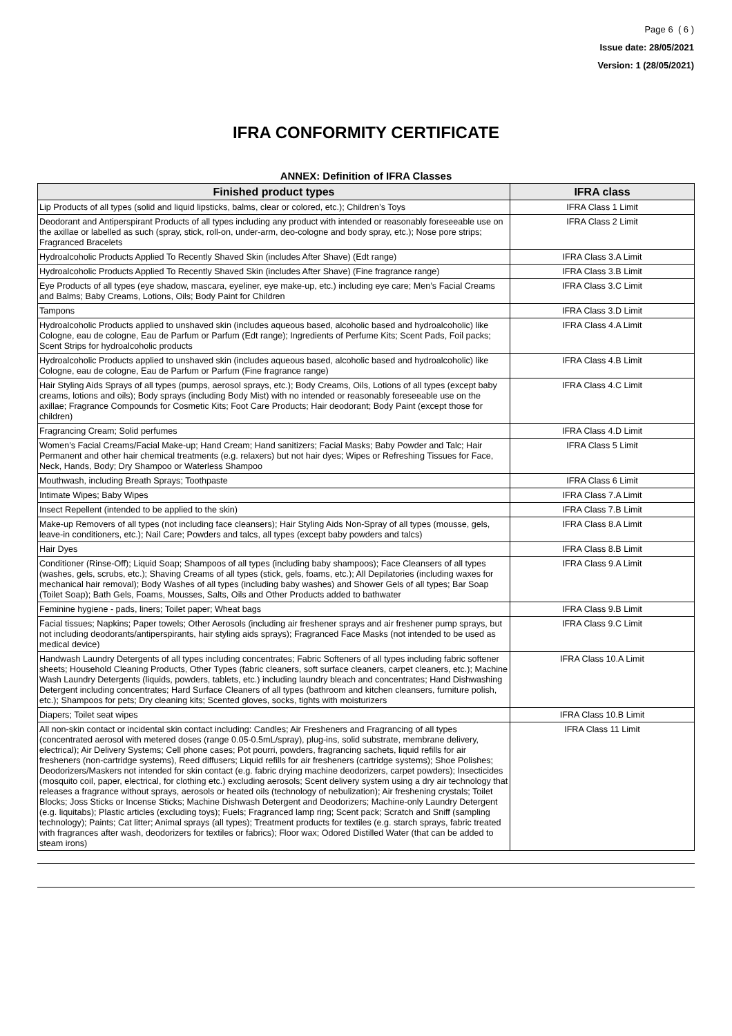Page 6 ( 6 )
Issue date: 28/05/2021
Version: 1 (28/05/2021)
IFRA CONFORMITY CERTIFICATE
ANNEX: Definition of IFRA Classes
| Finished product types | IFRA class |
| --- | --- |
| Lip Products of all types (solid and liquid lipsticks, balms, clear or colored, etc.); Children’s Toys | IFRA Class 1 Limit |
| Deodorant and Antiperspirant Products of all types including any product with intended or reasonably foreseeable use on the axillae or labelled as such (spray, stick, roll-on, under-arm, deo-cologne and body spray, etc.); Nose pore strips; Fragranced Bracelets | IFRA Class 2 Limit |
| Hydroalcoholic Products Applied To Recently Shaved Skin (includes After Shave) (Edt range) | IFRA Class 3.A Limit |
| Hydroalcoholic Products Applied To Recently Shaved Skin (includes After Shave) (Fine fragrance range) | IFRA Class 3.B Limit |
| Eye Products of all types (eye shadow, mascara, eyeliner, eye make-up, etc.) including eye care; Men’s Facial Creams and Balms; Baby Creams, Lotions, Oils; Body Paint for Children | IFRA Class 3.C Limit |
| Tampons | IFRA Class 3.D Limit |
| Hydroalcoholic Products applied to unshaved skin (includes aqueous based, alcoholic based and hydroalcoholic) like Cologne, eau de cologne, Eau de Parfum or Parfum (Edt range); Ingredients of Perfume Kits; Scent Pads, Foil packs; Scent Strips for hydroalcoholic products | IFRA Class 4.A Limit |
| Hydroalcoholic Products applied to unshaved skin (includes aqueous based, alcoholic based and hydroalcoholic) like Cologne, eau de cologne, Eau de Parfum or Parfum (Fine fragrance range) | IFRA Class 4.B Limit |
| Hair Styling Aids Sprays of all types (pumps, aerosol sprays, etc.); Body Creams, Oils, Lotions of all types (except baby creams, lotions and oils); Body sprays (including Body Mist) with no intended or reasonably foreseeable use on the axillae; Fragrance Compounds for Cosmetic Kits; Foot Care Products; Hair deodorant; Body Paint (except those for children) | IFRA Class 4.C Limit |
| Fragrancing Cream; Solid perfumes | IFRA Class 4.D Limit |
| Women’s Facial Creams/Facial Make-up; Hand Cream; Hand sanitizers; Facial Masks; Baby Powder and Talc; Hair Permanent and other hair chemical treatments (e.g. relaxers) but not hair dyes; Wipes or Refreshing Tissues for Face, Neck, Hands, Body; Dry Shampoo or Waterless Shampoo | IFRA Class 5 Limit |
| Mouthwash, including Breath Sprays; Toothpaste | IFRA Class 6 Limit |
| Intimate Wipes; Baby Wipes | IFRA Class 7.A Limit |
| Insect Repellent (intended to be applied to the skin) | IFRA Class 7.B Limit |
| Make-up Removers of all types (not including face cleansers); Hair Styling Aids Non-Spray of all types (mousse, gels, leave-in conditioners, etc.); Nail Care; Powders and talcs, all types (except baby powders and talcs) | IFRA Class 8.A Limit |
| Hair Dyes | IFRA Class 8.B Limit |
| Conditioner (Rinse-Off); Liquid Soap; Shampoos of all types (including baby shampoos); Face Cleansers of all types (washes, gels, scrubs, etc.); Shaving Creams of all types (stick, gels, foams, etc.); All Depilatories (including waxes for mechanical hair removal); Body Washes of all types (including baby washes) and Shower Gels of all types; Bar Soap (Toilet Soap); Bath Gels, Foams, Mousses, Salts, Oils and Other Products added to bathwater | IFRA Class 9.A Limit |
| Feminine hygiene - pads, liners; Toilet paper; Wheat bags | IFRA Class 9.B Limit |
| Facial tissues; Napkins; Paper towels; Other Aerosols (including air freshener sprays and air freshener pump sprays, but not including deodorants/antiperspirants, hair styling aids sprays); Fragranced Face Masks (not intended to be used as medical device) | IFRA Class 9.C Limit |
| Handwash Laundry Detergents of all types including concentrates; Fabric Softeners of all types including fabric softener sheets; Household Cleaning Products, Other Types (fabric cleaners, soft surface cleaners, carpet cleaners, etc.); Machine Wash Laundry Detergents (liquids, powders, tablets, etc.) including laundry bleach and concentrates; Hand Dishwashing Detergent including concentrates; Hard Surface Cleaners of all types (bathroom and kitchen cleansers, furniture polish, etc.); Shampoos for pets; Dry cleaning kits; Scented gloves, socks, tights with moisturizers | IFRA Class 10.A Limit |
| Diapers; Toilet seat wipes | IFRA Class 10.B Limit |
| All non-skin contact or incidental skin contact including: Candles; Air Fresheners and Fragrancing of all types (concentrated aerosol with metered doses (range 0.05-0.5mL/spray), plug-ins, solid substrate, membrane delivery, electrical); Air Delivery Systems; Cell phone cases; Pot pourri, powders, fragrancing sachets, liquid refills for air fresheners (non-cartridge systems), Reed diffusers; Liquid refills for air fresheners (cartridge systems); Shoe Polishes; Deodorizers/Maskers not intended for skin contact (e.g. fabric drying machine deodorizers, carpet powders); Insecticides (mosquito coil, paper, electrical, for clothing etc.) excluding aerosols; Scent delivery system using a dry air technology that releases a fragrance without sprays, aerosols or heated oils (technology of nebulization); Air freshening crystals; Toilet Blocks; Joss Sticks or Incense Sticks; Machine Dishwash Detergent and Deodorizers; Machine-only Laundry Detergent (e.g. liquitabs); Plastic articles (excluding toys); Fuels; Fragranced lamp ring; Scent pack; Scratch and Sniff (sampling technology); Paints; Cat litter; Animal sprays (all types); Treatment products for textiles (e.g. starch sprays, fabric treated with fragrances after wash, deodorizers for textiles or fabrics); Floor wax; Odored Distilled Water (that can be added to steam irons) | IFRA Class 11 Limit |